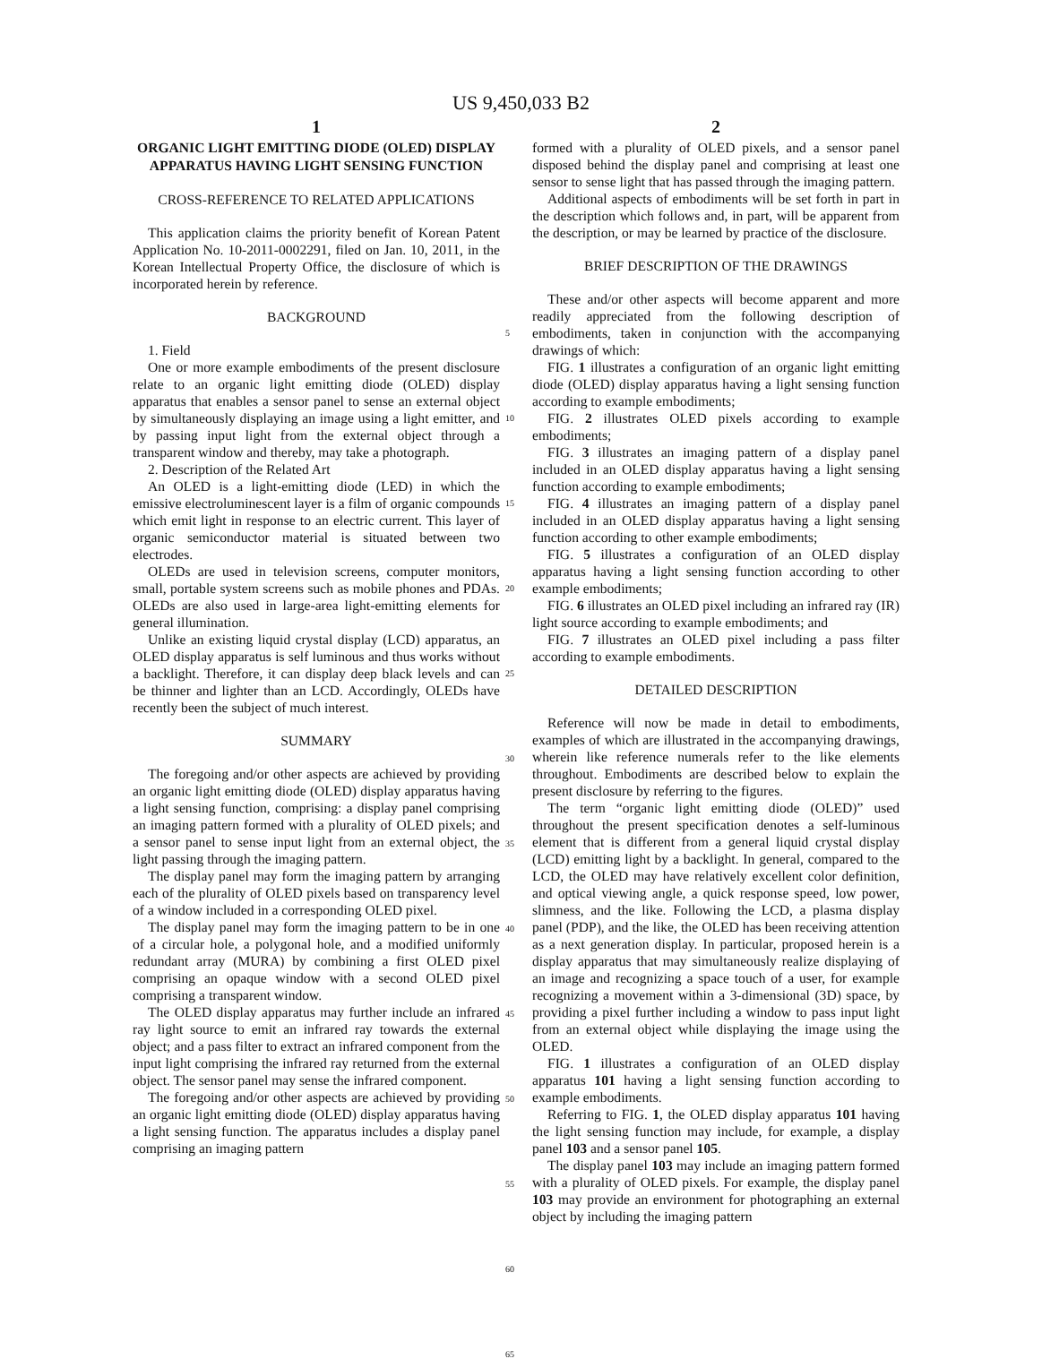US 9,450,033 B2
1
ORGANIC LIGHT EMITTING DIODE (OLED) DISPLAY APPARATUS HAVING LIGHT SENSING FUNCTION
CROSS-REFERENCE TO RELATED APPLICATIONS
This application claims the priority benefit of Korean Patent Application No. 10-2011-0002291, filed on Jan. 10, 2011, in the Korean Intellectual Property Office, the disclosure of which is incorporated herein by reference.
BACKGROUND
1. Field
One or more example embodiments of the present disclosure relate to an organic light emitting diode (OLED) display apparatus that enables a sensor panel to sense an external object by simultaneously displaying an image using a light emitter, and by passing input light from the external object through a transparent window and thereby, may take a photograph.
2. Description of the Related Art
An OLED is a light-emitting diode (LED) in which the emissive electroluminescent layer is a film of organic compounds which emit light in response to an electric current. This layer of organic semiconductor material is situated between two electrodes.
OLEDs are used in television screens, computer monitors, small, portable system screens such as mobile phones and PDAs. OLEDs are also used in large-area light-emitting elements for general illumination.
Unlike an existing liquid crystal display (LCD) apparatus, an OLED display apparatus is self luminous and thus works without a backlight. Therefore, it can display deep black levels and can be thinner and lighter than an LCD. Accordingly, OLEDs have recently been the subject of much interest.
SUMMARY
The foregoing and/or other aspects are achieved by providing an organic light emitting diode (OLED) display apparatus having a light sensing function, comprising: a display panel comprising an imaging pattern formed with a plurality of OLED pixels; and a sensor panel to sense input light from an external object, the light passing through the imaging pattern.
The display panel may form the imaging pattern by arranging each of the plurality of OLED pixels based on transparency level of a window included in a corresponding OLED pixel.
The display panel may form the imaging pattern to be in one of a circular hole, a polygonal hole, and a modified uniformly redundant array (MURA) by combining a first OLED pixel comprising an opaque window with a second OLED pixel comprising a transparent window.
The OLED display apparatus may further include an infrared ray light source to emit an infrared ray towards the external object; and a pass filter to extract an infrared component from the input light comprising the infrared ray returned from the external object. The sensor panel may sense the infrared component.
The foregoing and/or other aspects are achieved by providing an organic light emitting diode (OLED) display apparatus having a light sensing function. The apparatus includes a display panel comprising an imaging pattern
5
10
15
20
25
30
35
40
45
50
55
60
65
2
formed with a plurality of OLED pixels, and a sensor panel disposed behind the display panel and comprising at least one sensor to sense light that has passed through the imaging pattern.
Additional aspects of embodiments will be set forth in part in the description which follows and, in part, will be apparent from the description, or may be learned by practice of the disclosure.
BRIEF DESCRIPTION OF THE DRAWINGS
These and/or other aspects will become apparent and more readily appreciated from the following description of embodiments, taken in conjunction with the accompanying drawings of which:
FIG. 1 illustrates a configuration of an organic light emitting diode (OLED) display apparatus having a light sensing function according to example embodiments;
FIG. 2 illustrates OLED pixels according to example embodiments;
FIG. 3 illustrates an imaging pattern of a display panel included in an OLED display apparatus having a light sensing function according to example embodiments;
FIG. 4 illustrates an imaging pattern of a display panel included in an OLED display apparatus having a light sensing function according to other example embodiments;
FIG. 5 illustrates a configuration of an OLED display apparatus having a light sensing function according to other example embodiments;
FIG. 6 illustrates an OLED pixel including an infrared ray (IR) light source according to example embodiments; and
FIG. 7 illustrates an OLED pixel including a pass filter according to example embodiments.
DETAILED DESCRIPTION
Reference will now be made in detail to embodiments, examples of which are illustrated in the accompanying drawings, wherein like reference numerals refer to the like elements throughout. Embodiments are described below to explain the present disclosure by referring to the figures.
The term “organic light emitting diode (OLED)” used throughout the present specification denotes a self-luminous element that is different from a general liquid crystal display (LCD) emitting light by a backlight. In general, compared to the LCD, the OLED may have relatively excellent color definition, and optical viewing angle, a quick response speed, low power, slimness, and the like. Following the LCD, a plasma display panel (PDP), and the like, the OLED has been receiving attention as a next generation display. In particular, proposed herein is a display apparatus that may simultaneously realize displaying of an image and recognizing a space touch of a user, for example recognizing a movement within a 3-dimensional (3D) space, by providing a pixel further including a window to pass input light from an external object while displaying the image using the OLED.
FIG. 1 illustrates a configuration of an OLED display apparatus 101 having a light sensing function according to example embodiments.
Referring to FIG. 1, the OLED display apparatus 101 having the light sensing function may include, for example, a display panel 103 and a sensor panel 105.
The display panel 103 may include an imaging pattern formed with a plurality of OLED pixels. For example, the display panel 103 may provide an environment for photographing an external object by including the imaging pattern